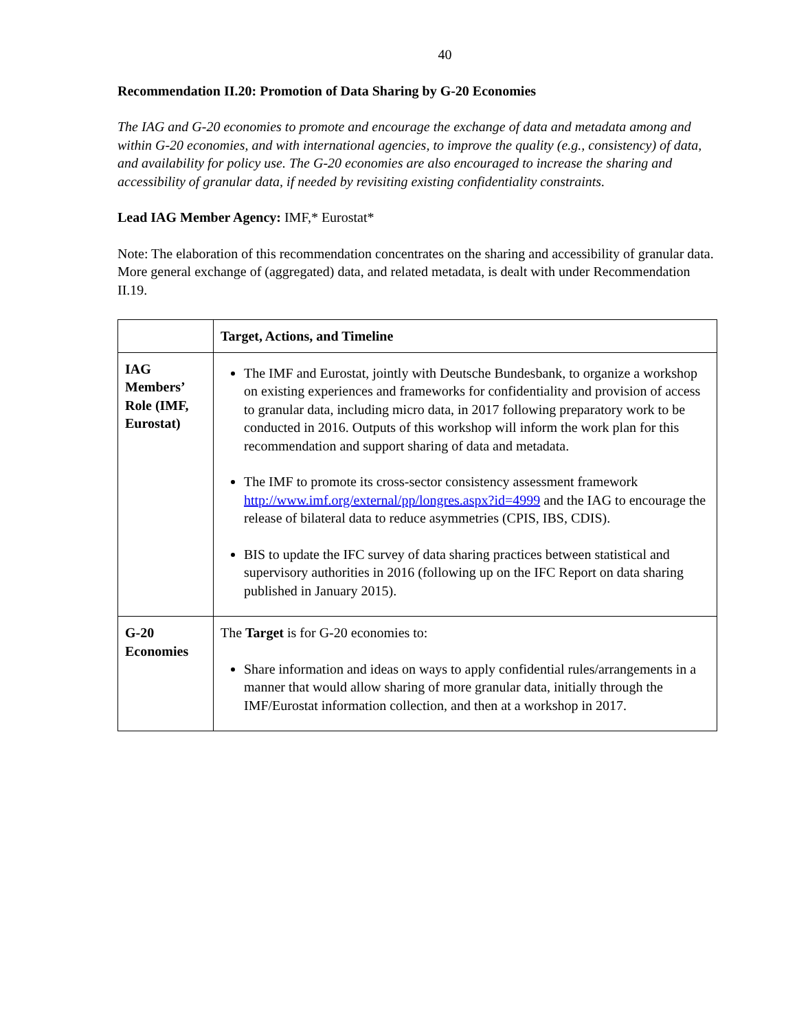40
Recommendation II.20: Promotion of Data Sharing by G-20 Economies
The IAG and G-20 economies to promote and encourage the exchange of data and metadata among and within G-20 economies, and with international agencies, to improve the quality (e.g., consistency) of data, and availability for policy use. The G-20 economies are also encouraged to increase the sharing and accessibility of granular data, if needed by revisiting existing confidentiality constraints.
Lead IAG Member Agency: IMF,* Eurostat*
Note: The elaboration of this recommendation concentrates on the sharing and accessibility of granular data. More general exchange of (aggregated) data, and related metadata, is dealt with under Recommendation II.19.
| | Target, Actions, and Timeline |
| --- | --- |
| IAG Members’ Role (IMF, Eurostat) | The IMF and Eurostat, jointly with Deutsche Bundesbank, to organize a workshop on existing experiences and frameworks for confidentiality and provision of access to granular data, including micro data, in 2017 following preparatory work to be conducted in 2016. Outputs of this workshop will inform the work plan for this recommendation and support sharing of data and metadata. The IMF to promote its cross-sector consistency assessment framework http://www.imf.org/external/pp/longres.aspx?id=4999 and the IAG to encourage the release of bilateral data to reduce asymmetries (CPIS, IBS, CDIS). BIS to update the IFC survey of data sharing practices between statistical and supervisory authorities in 2016 (following up on the IFC Report on data sharing published in January 2015). |
| G-20 Economies | The Target is for G-20 economies to: Share information and ideas on ways to apply confidential rules/arrangements in a manner that would allow sharing of more granular data, initially through the IMF/Eurostat information collection, and then at a workshop in 2017. |